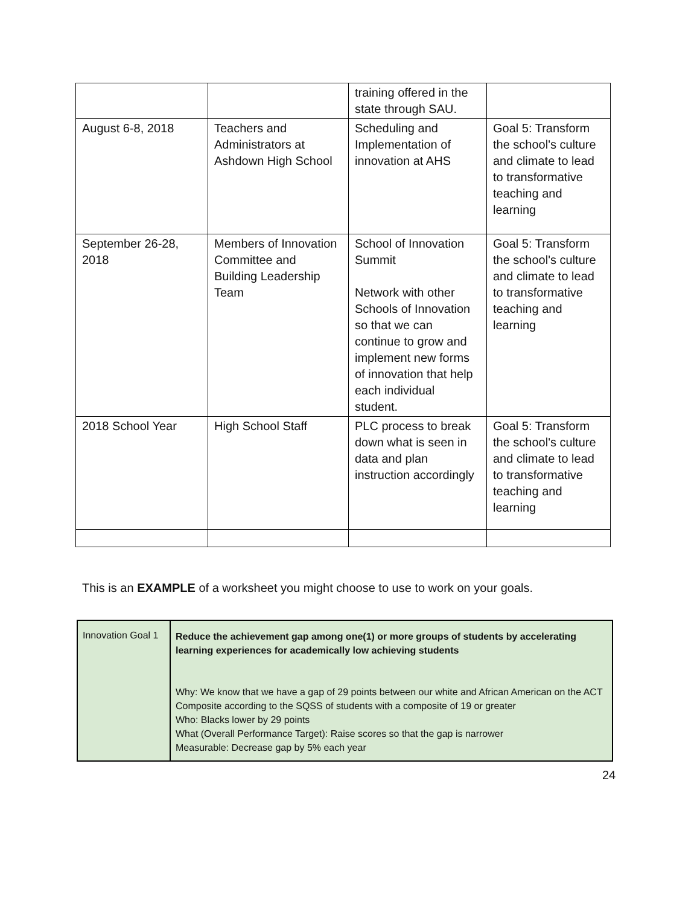| | | training offered in the state through SAU. | |
| August 6-8, 2018 | Teachers and Administrators at Ashdown High School | Scheduling and Implementation of innovation at AHS | Goal 5: Transform the school's culture and climate to lead to transformative teaching and learning |
| September 26-28, 2018 | Members of Innovation Committee and Building Leadership Team | School of Innovation Summit Network with other Schools of Innovation so that we can continue to grow and implement new forms of innovation that help each individual student. | Goal 5: Transform the school's culture and climate to lead to transformative teaching and learning |
| 2018 School Year | High School Staff | PLC process to break down what is seen in data and plan instruction accordingly | Goal 5: Transform the school's culture and climate to lead to transformative teaching and learning |
This is an EXAMPLE of a worksheet you might choose to use to work on your goals.
| Innovation Goal 1 | Reduce the achievement gap among one(1) or more groups of students by accelerating learning experiences for academically low achieving students Why: We know that we have a gap of 29 points between our white and African American on the ACT Composite according to the SQSS of students with a composite of 19 or greater Who: Blacks lower by 29 points What (Overall Performance Target): Raise scores so that the gap is narrower Measurable: Decrease gap by 5% each year |
24